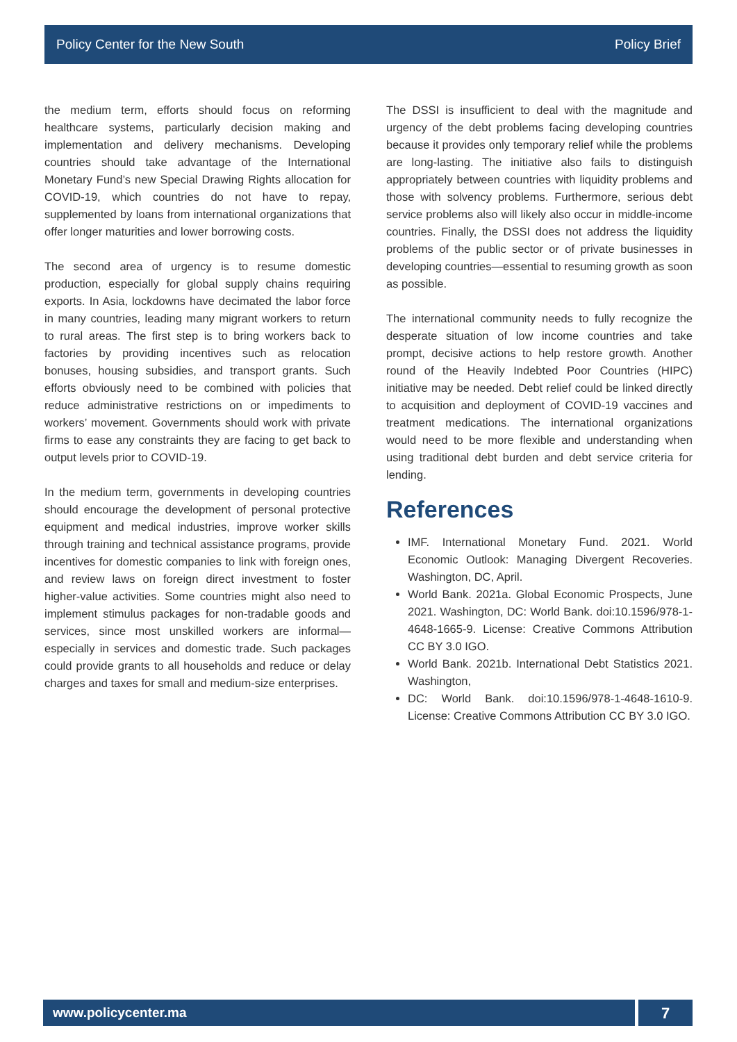Policy Center for the New South Policy Brief
the medium term, efforts should focus on reforming healthcare systems, particularly decision making and implementation and delivery mechanisms. Developing countries should take advantage of the International Monetary Fund’s new Special Drawing Rights allocation for COVID-19, which countries do not have to repay, supplemented by loans from international organizations that offer longer maturities and lower borrowing costs.
The second area of urgency is to resume domestic production, especially for global supply chains requiring exports. In Asia, lockdowns have decimated the labor force in many countries, leading many migrant workers to return to rural areas. The first step is to bring workers back to factories by providing incentives such as relocation bonuses, housing subsidies, and transport grants. Such efforts obviously need to be combined with policies that reduce administrative restrictions on or impediments to workers’ movement. Governments should work with private firms to ease any constraints they are facing to get back to output levels prior to COVID-19.
In the medium term, governments in developing countries should encourage the development of personal protective equipment and medical industries, improve worker skills through training and technical assistance programs, provide incentives for domestic companies to link with foreign ones, and review laws on foreign direct investment to foster higher-value activities. Some countries might also need to implement stimulus packages for non-tradable goods and services, since most unskilled workers are informal—especially in services and domestic trade. Such packages could provide grants to all households and reduce or delay charges and taxes for small and medium-size enterprises.
The DSSI is insufficient to deal with the magnitude and urgency of the debt problems facing developing countries because it provides only temporary relief while the problems are long-lasting. The initiative also fails to distinguish appropriately between countries with liquidity problems and those with solvency problems. Furthermore, serious debt service problems also will likely also occur in middle-income countries. Finally, the DSSI does not address the liquidity problems of the public sector or of private businesses in developing countries—essential to resuming growth as soon as possible.
The international community needs to fully recognize the desperate situation of low income countries and take prompt, decisive actions to help restore growth. Another round of the Heavily Indebted Poor Countries (HIPC) initiative may be needed. Debt relief could be linked directly to acquisition and deployment of COVID-19 vaccines and treatment medications. The international organizations would need to be more flexible and understanding when using traditional debt burden and debt service criteria for lending.
References
IMF. International Monetary Fund. 2021. World Economic Outlook: Managing Divergent Recoveries. Washington, DC, April.
World Bank. 2021a. Global Economic Prospects, June 2021. Washington, DC: World Bank. doi:10.1596/978-1-4648-1665-9. License: Creative Commons Attribution CC BY 3.0 IGO.
World Bank. 2021b. International Debt Statistics 2021. Washington,
DC: World Bank. doi:10.1596/978-1-4648-1610-9. License: Creative Commons Attribution CC BY 3.0 IGO.
www.policycenter.ma
7